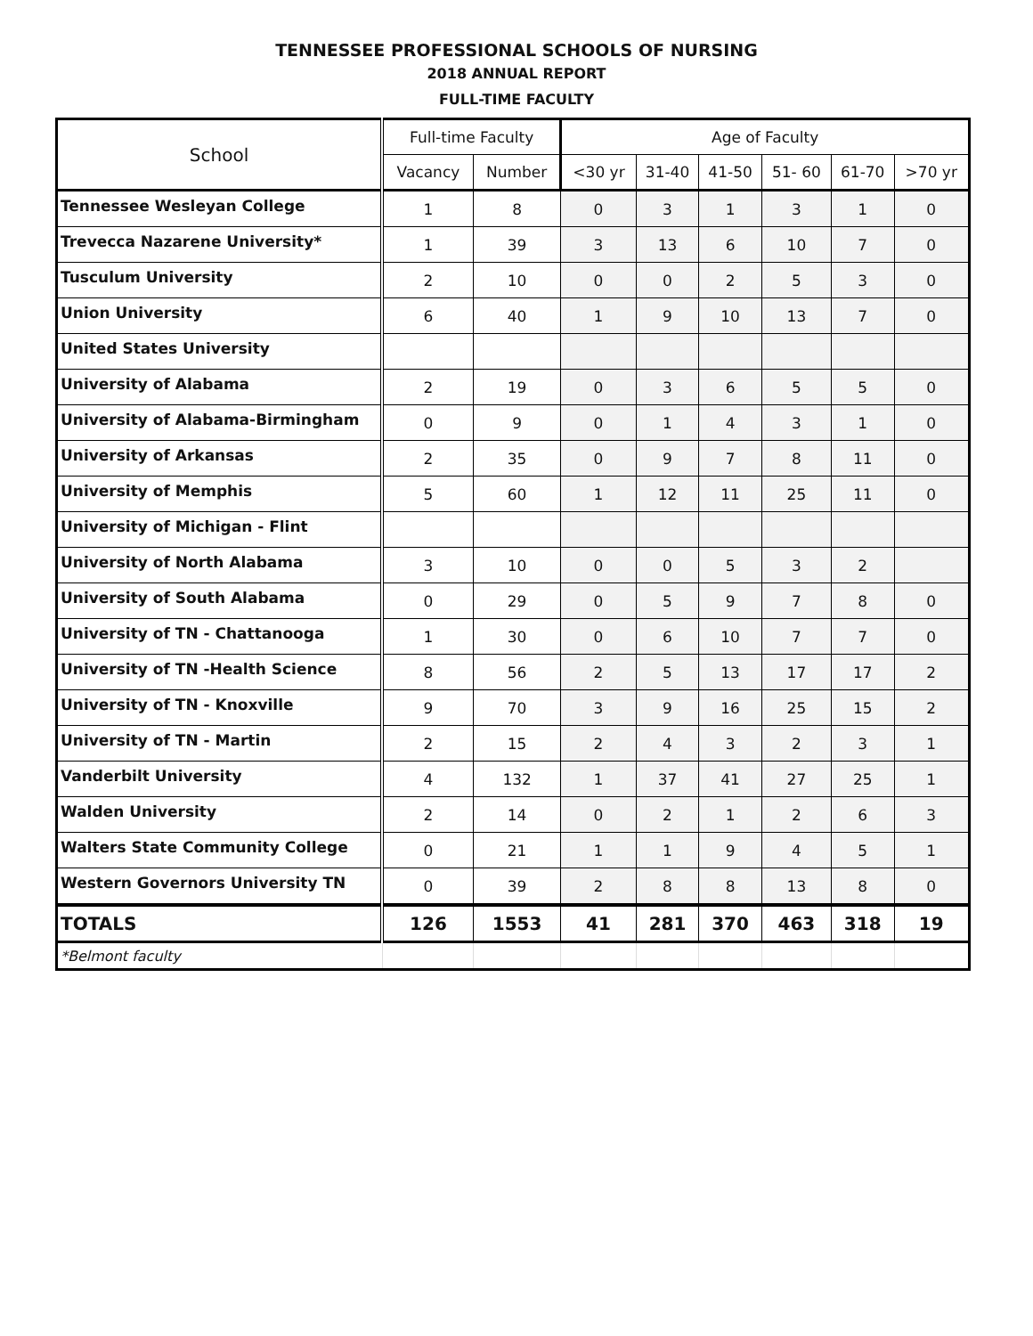TENNESSEE PROFESSIONAL SCHOOLS OF NURSING
2018 ANNUAL REPORT
FULL-TIME FACULTY
| School | Full-time Faculty | | Age of Faculty | | | | | |
| --- | --- | --- | --- | --- | --- | --- | --- | --- |
| | Vacancy | Number | <30 yr | 31-40 | 41-50 | 51- 60 | 61-70 | >70 yr |
| Tennessee Wesleyan College | 1 | 8 | 0 | 3 | 1 | 3 | 1 | 0 |
| Trevecca Nazarene University* | 1 | 39 | 3 | 13 | 6 | 10 | 7 | 0 |
| Tusculum University | 2 | 10 | 0 | 0 | 2 | 5 | 3 | 0 |
| Union University | 6 | 40 | 1 | 9 | 10 | 13 | 7 | 0 |
| United States University | | | | | | | | |
| University of Alabama | 2 | 19 | 0 | 3 | 6 | 5 | 5 | 0 |
| University of Alabama-Birmingham | 0 | 9 | 0 | 1 | 4 | 3 | 1 | 0 |
| University of Arkansas | 2 | 35 | 0 | 9 | 7 | 8 | 11 | 0 |
| University of Memphis | 5 | 60 | 1 | 12 | 11 | 25 | 11 | 0 |
| University of Michigan - Flint | | | | | | | | |
| University of North Alabama | 3 | 10 | 0 | 0 | 5 | 3 | 2 | |
| University of South Alabama | 0 | 29 | 0 | 5 | 9 | 7 | 8 | 0 |
| University of TN - Chattanooga | 1 | 30 | 0 | 6 | 10 | 7 | 7 | 0 |
| University of TN -Health Science | 8 | 56 | 2 | 5 | 13 | 17 | 17 | 2 |
| University of TN - Knoxville | 9 | 70 | 3 | 9 | 16 | 25 | 15 | 2 |
| University of TN - Martin | 2 | 15 | 2 | 4 | 3 | 2 | 3 | 1 |
| Vanderbilt University | 4 | 132 | 1 | 37 | 41 | 27 | 25 | 1 |
| Walden University | 2 | 14 | 0 | 2 | 1 | 2 | 6 | 3 |
| Walters State Community College | 0 | 21 | 1 | 1 | 9 | 4 | 5 | 1 |
| Western Governors University TN | 0 | 39 | 2 | 8 | 8 | 13 | 8 | 0 |
| TOTALS | 126 | 1553 | 41 | 281 | 370 | 463 | 318 | 19 |
| *Belmont faculty | | | | | | | | |